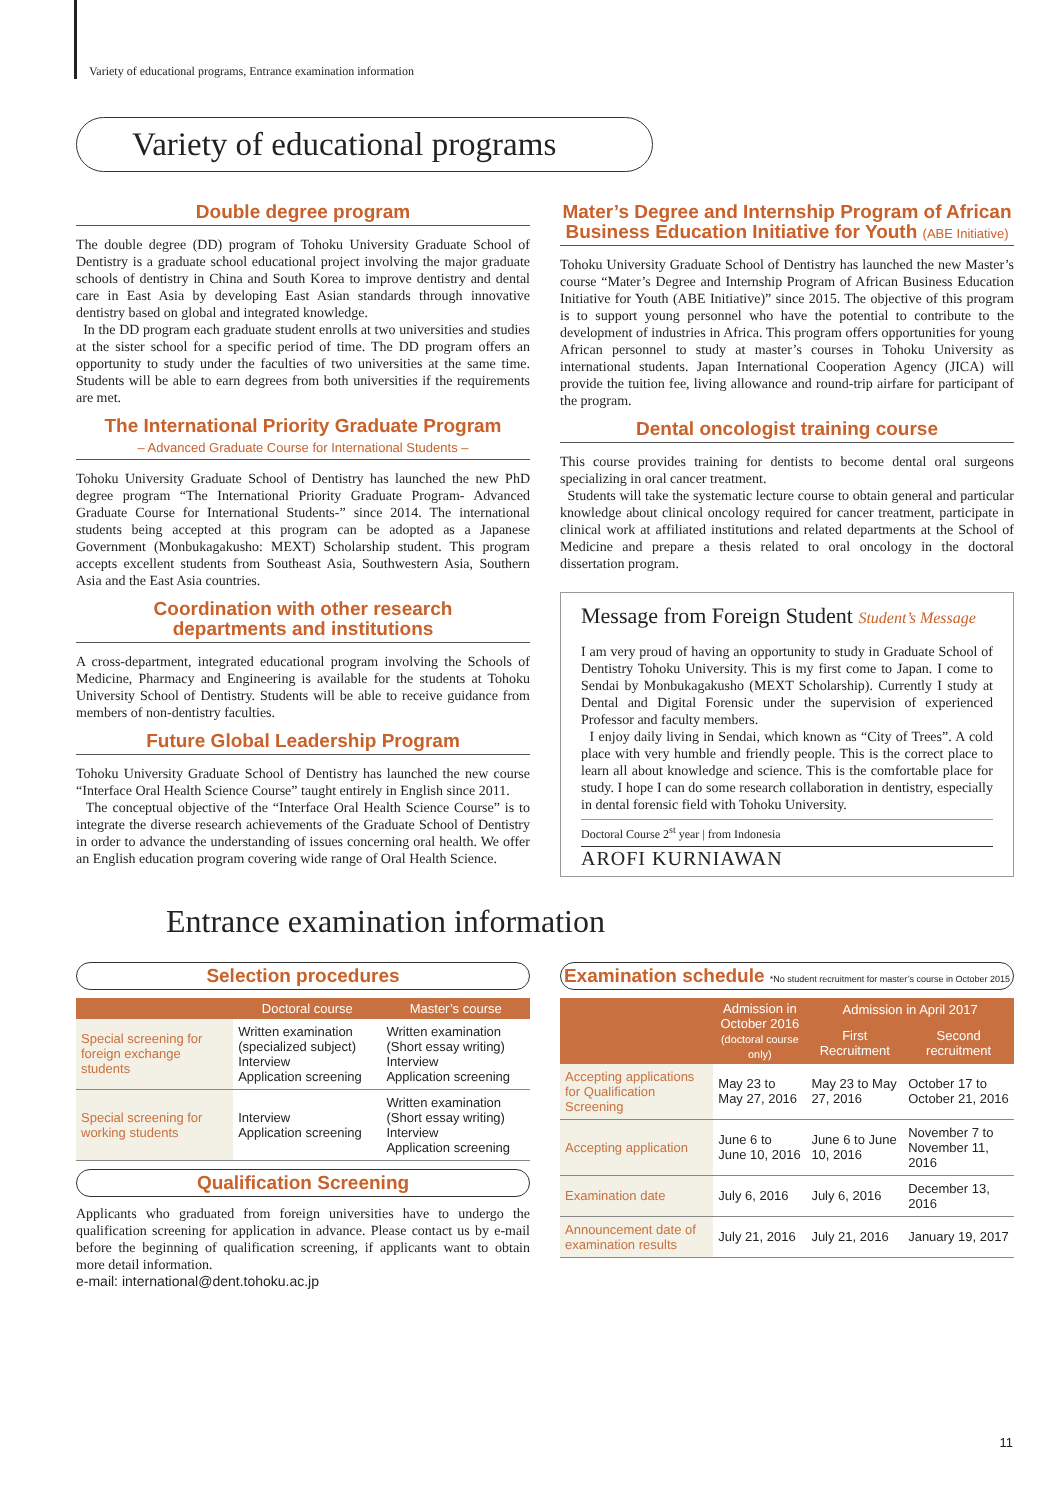Variety of educational programs, Entrance examination information
Variety of educational programs
Double degree program
The double degree (DD) program of Tohoku University Graduate School of Dentistry is a graduate school educational project involving the major graduate schools of dentistry in China and South Korea to improve dentistry and dental care in East Asia by developing East Asian standards through innovative dentistry based on global and integrated knowledge.
In the DD program each graduate student enrolls at two universities and studies at the sister school for a specific period of time. The DD program offers an opportunity to study under the faculties of two universities at the same time. Students will be able to earn degrees from both universities if the requirements are met.
The International Priority Graduate Program
– Advanced Graduate Course for International Students –
Tohoku University Graduate School of Dentistry has launched the new PhD degree program “The International Priority Graduate Program- Advanced Graduate Course for International Students-” since 2014. The international students being accepted at this program can be adopted as a Japanese Government (Monbukagakusho: MEXT) Scholarship student. This program accepts excellent students from Southeast Asia, Southwestern Asia, Southern Asia and the East Asia countries.
Coordination with other research
departments and institutions
A cross-department, integrated educational program involving the Schools of Medicine, Pharmacy and Engineering is available for the students at Tohoku University School of Dentistry. Students will be able to receive guidance from members of non-dentistry faculties.
Future Global Leadership Program
Tohoku University Graduate School of Dentistry has launched the new course “Interface Oral Health Science Course” taught entirely in English since 2011.
The conceptual objective of the “Interface Oral Health Science Course” is to integrate the diverse research achievements of the Graduate School of Dentistry in order to advance the understanding of issues concerning oral health. We offer an English education program covering wide range of Oral Health Science.
Mater’s Degree and Internship Program of African Business Education Initiative for Youth (ABE Initiative)
Tohoku University Graduate School of Dentistry has launched the new Master’s course “Mater’s Degree and Internship Program of African Business Education Initiative for Youth (ABE Initiative)” since 2015. The objective of this program is to support young personnel who have the potential to contribute to the development of industries in Africa. This program offers opportunities for young African personnel to study at master’s courses in Tohoku University as international students. Japan International Cooperation Agency (JICA) will provide the tuition fee, living allowance and round-trip airfare for participant of the program.
Dental oncologist training course
This course provides training for dentists to become dental oral surgeons specializing in oral cancer treatment.
Students will take the systematic lecture course to obtain general and particular knowledge about clinical oncology required for cancer treatment, participate in clinical work at affiliated institutions and related departments at the School of Medicine and prepare a thesis related to oral oncology in the doctoral dissertation program.
Message from Foreign Student Student’s Message
I am very proud of having an opportunity to study in Graduate School of Dentistry Tohoku University. This is my first come to Japan. I come to Sendai by Monbukagakusho (MEXT Scholarship). Currently I study at Dental and Digital Forensic under the supervision of experienced Professor and faculty members.
I enjoy daily living in Sendai, which known as “City of Trees”. A cold place with very humble and friendly people. This is the correct place to learn all about knowledge and science. This is the comfortable place for study. I hope I can do some research collaboration in dentistry, especially in dental forensic field with Tohoku University.
Doctoral Course 2<sup>st</sup> year | from Indonesia
AROFI KURNIAWAN
Entrance examination information
Selection procedures
| | Doctoral course | Master’s course |
| --- | --- | --- |
| Special screening for foreign exchange students | Written examination (specialized subject) Interview Application screening | Written examination (Short essay writing) Interview Application screening |
| Special screening for working students | Interview Application screening | Written examination (Short essay writing) Interview Application screening |
Qualification Screening
Applicants who graduated from foreign universities have to undergo the qualification screening for application in advance. Please contact us by e-mail before the beginning of qualification screening, if applicants want to obtain more detail information.
e-mail: international@dent.tohoku.ac.jp
Examination schedule *No student recruitment for master’s course in October 2015
| | Admission in October 2016 (doctoral course only) | Admission in April 2017 | |
| --- | --- | --- | --- |
| | | First Recruitment | Second recruitment |
| Accepting applications for Qualification Screening | May 23 to May 27, 2016 | May 23 to May 27, 2016 | October 17 to October 21, 2016 |
| Accepting application | June 6 to June 10, 2016 | June 6 to June 10, 2016 | November 7 to November 11, 2016 |
| Examination date | July 6, 2016 | July 6, 2016 | December 13, 2016 |
| Announcement date of examination results | July 21, 2016 | July 21, 2016 | January 19, 2017 |
11